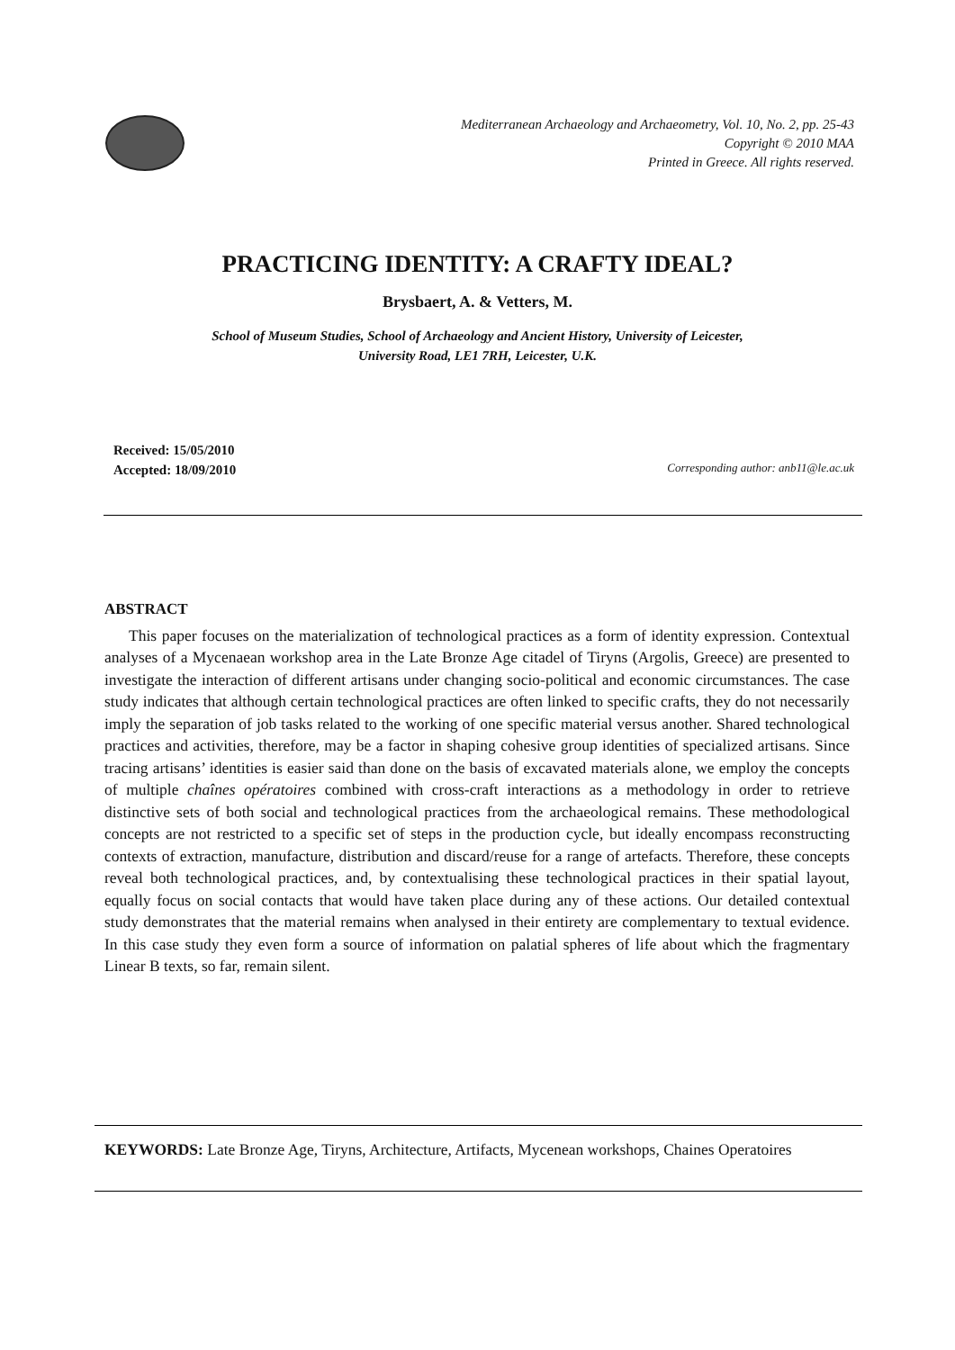Mediterranean Archaeology and Archaeometry, Vol. 10, No. 2, pp. 25-43
Copyright © 2010 MAA
Printed in Greece. All rights reserved.
PRACTICING IDENTITY: A CRAFTY IDEAL?
Brysbaert, A. & Vetters, M.
School of Museum Studies, School of Archaeology and Ancient History, University of Leicester,
University Road, LE1 7RH, Leicester, U.K.
Received: 15/05/2010
Accepted: 18/09/2010
Corresponding author: anb11@le.ac.uk
ABSTRACT
This paper focuses on the materialization of technological practices as a form of identity expression. Contextual analyses of a Mycenaean workshop area in the Late Bronze Age citadel of Tiryns (Argolis, Greece) are presented to investigate the interaction of different artisans under changing socio-political and economic circumstances. The case study indicates that although certain technological practices are often linked to specific crafts, they do not necessarily imply the separation of job tasks related to the working of one specific material versus another. Shared technological practices and activities, therefore, may be a factor in shaping cohesive group identities of specialized artisans. Since tracing artisans’ identities is easier said than done on the basis of excavated materials alone, we employ the concepts of multiple chaînes opératoires combined with cross-craft interactions as a methodology in order to retrieve distinctive sets of both social and technological practices from the archaeological remains. These methodological concepts are not restricted to a specific set of steps in the production cycle, but ideally encompass reconstructing contexts of extraction, manufacture, distribution and discard/reuse for a range of artefacts. Therefore, these concepts reveal both technological practices, and, by contextualising these technological practices in their spatial layout, equally focus on social contacts that would have taken place during any of these actions. Our detailed contextual study demonstrates that the material remains when analysed in their entirety are complementary to textual evidence. In this case study they even form a source of information on palatial spheres of life about which the fragmentary Linear B texts, so far, remain silent.
KEYWORDS: Late Bronze Age, Tiryns, Architecture, Artifacts, Mycenean workshops, Chaines Operatoires